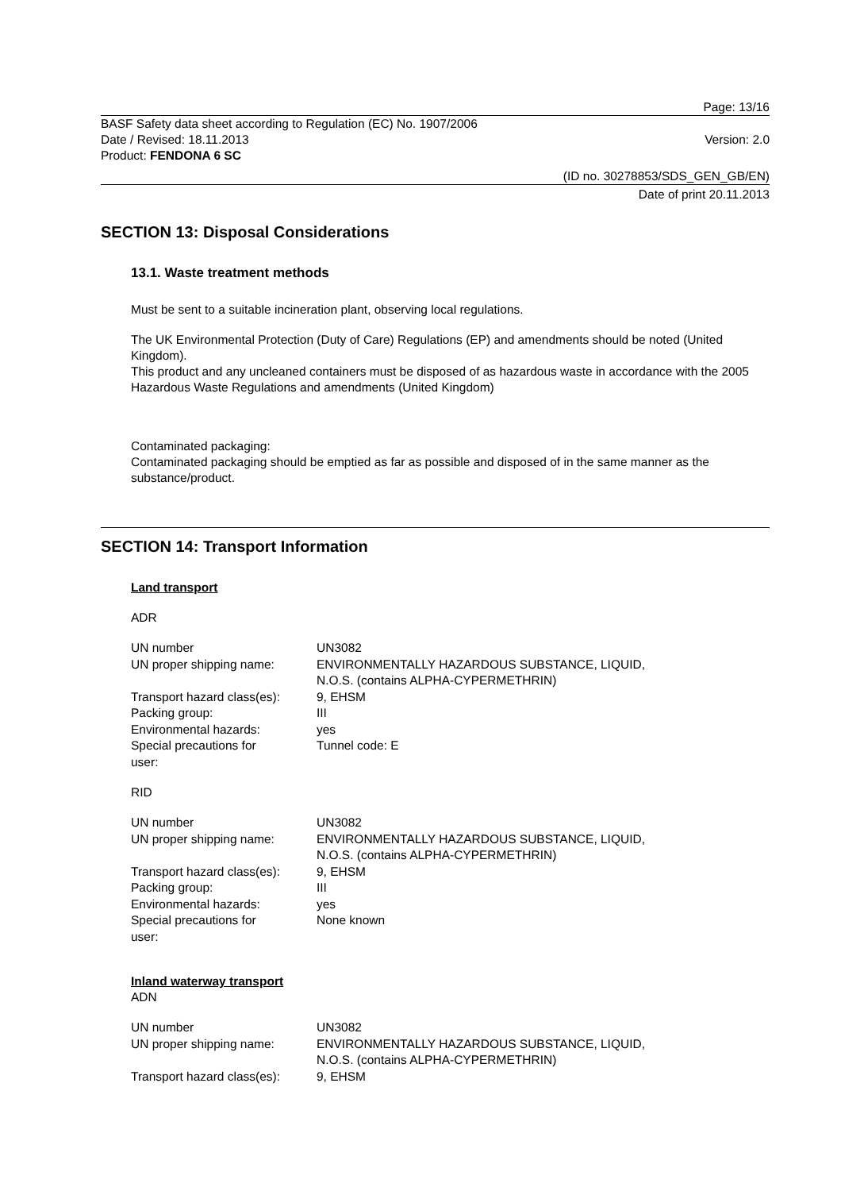Page: 13/16
BASF Safety data sheet according to Regulation (EC) No. 1907/2006
Date / Revised: 18.11.2013 Version: 2.0
Product: FENDONA 6 SC
(ID no. 30278853/SDS_GEN_GB/EN)
Date of print 20.11.2013
SECTION 13: Disposal Considerations
13.1. Waste treatment methods
Must be sent to a suitable incineration plant, observing local regulations.
The UK Environmental Protection (Duty of Care) Regulations (EP) and amendments should be noted (United Kingdom).
This product and any uncleaned containers must be disposed of as hazardous waste in accordance with the 2005 Hazardous Waste Regulations and amendments (United Kingdom)
Contaminated packaging:
Contaminated packaging should be emptied as far as possible and disposed of in the same manner as the substance/product.
SECTION 14: Transport Information
Land transport
ADR
| UN number | UN3082 |
| UN proper shipping name: | ENVIRONMENTALLY HAZARDOUS SUBSTANCE, LIQUID, N.O.S. (contains ALPHA-CYPERMETHRIN) |
| Transport hazard class(es): | 9, EHSM |
| Packing group: | III |
| Environmental hazards: | yes |
| Special precautions for user: | Tunnel code: E |
RID
| UN number | UN3082 |
| UN proper shipping name: | ENVIRONMENTALLY HAZARDOUS SUBSTANCE, LIQUID, N.O.S. (contains ALPHA-CYPERMETHRIN) |
| Transport hazard class(es): | 9, EHSM |
| Packing group: | III |
| Environmental hazards: | yes |
| Special precautions for user: | None known |
Inland waterway transport
ADN
| UN number | UN3082 |
| UN proper shipping name: | ENVIRONMENTALLY HAZARDOUS SUBSTANCE, LIQUID, N.O.S. (contains ALPHA-CYPERMETHRIN) |
| Transport hazard class(es): | 9, EHSM |